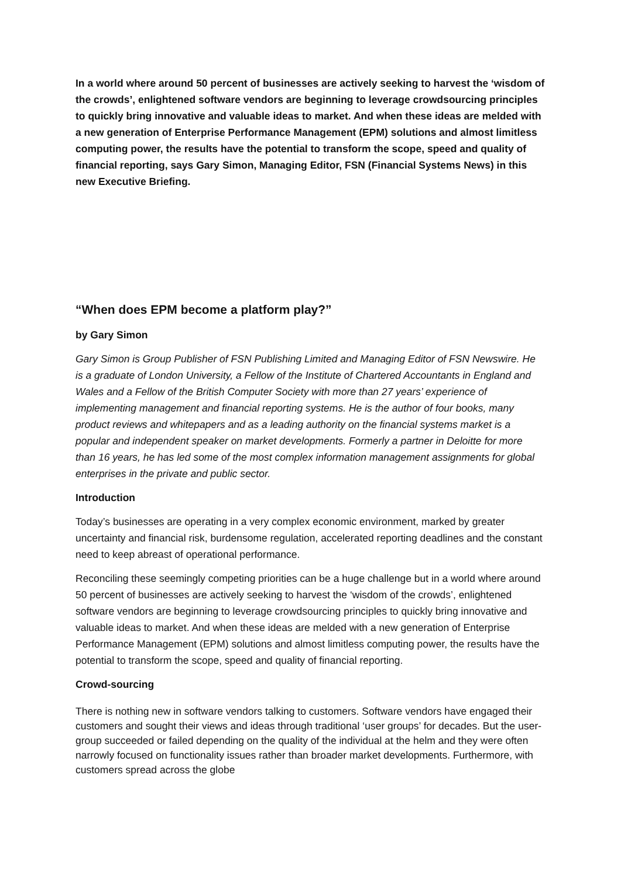In a world where around 50 percent of businesses are actively seeking to harvest the ‘wisdom of the crowds’, enlightened software vendors are beginning to leverage crowdsourcing principles to quickly bring innovative and valuable ideas to market. And when these ideas are melded with a new generation of Enterprise Performance Management (EPM) solutions and almost limitless computing power, the results have the potential to transform the scope, speed and quality of financial reporting, says Gary Simon, Managing Editor, FSN (Financial Systems News) in this new Executive Briefing.
“When does EPM become a platform play?”
by Gary Simon
Gary Simon is Group Publisher of FSN Publishing Limited and Managing Editor of FSN Newswire. He is a graduate of London University, a Fellow of the Institute of Chartered Accountants in England and Wales and a Fellow of the British Computer Society with more than 27 years’ experience of implementing management and financial reporting systems. He is the author of four books, many product reviews and whitepapers and as a leading authority on the financial systems market is a popular and independent speaker on market developments. Formerly a partner in Deloitte for more than 16 years, he has led some of the most complex information management assignments for global enterprises in the private and public sector.
Introduction
Today’s businesses are operating in a very complex economic environment, marked by greater uncertainty and financial risk, burdensome regulation, accelerated reporting deadlines and the constant need to keep abreast of operational performance.
Reconciling these seemingly competing priorities can be a huge challenge but in a world where around 50 percent of businesses are actively seeking to harvest the ‘wisdom of the crowds’, enlightened software vendors are beginning to leverage crowdsourcing principles to quickly bring innovative and valuable ideas to market. And when these ideas are melded with a new generation of Enterprise Performance Management (EPM) solutions and almost limitless computing power, the results have the potential to transform the scope, speed and quality of financial reporting.
Crowd-sourcing
There is nothing new in software vendors talking to customers. Software vendors have engaged their customers and sought their views and ideas through traditional ‘user groups’ for decades. But the user-group succeeded or failed depending on the quality of the individual at the helm and they were often narrowly focused on functionality issues rather than broader market developments. Furthermore, with customers spread across the globe